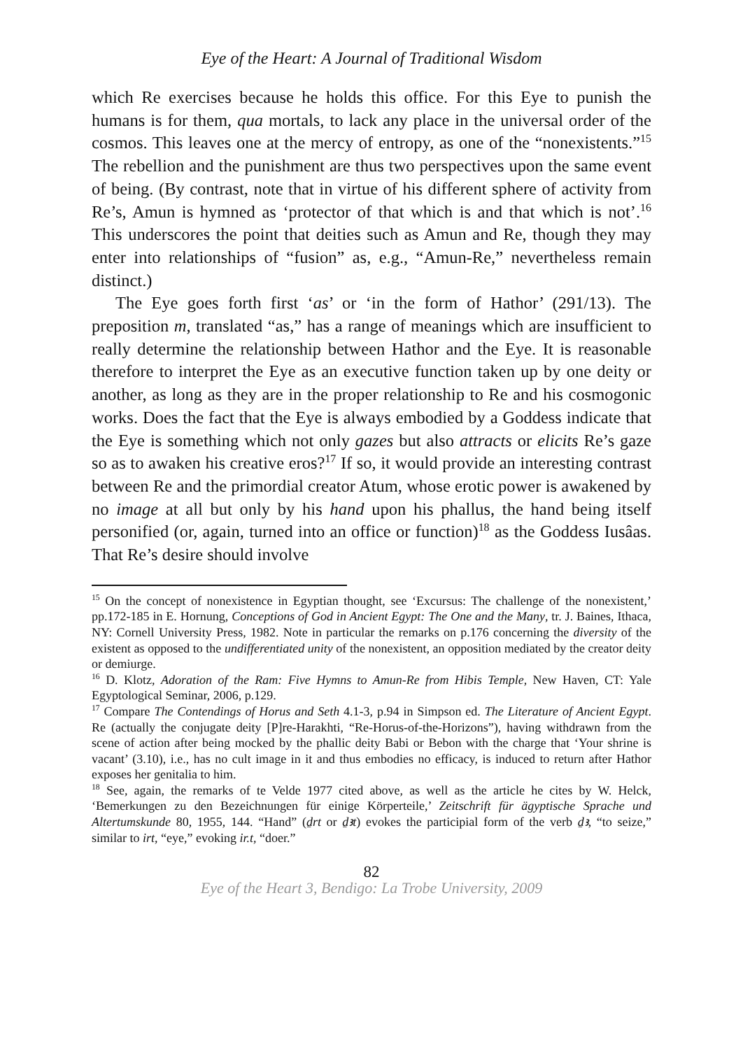Eye of the Heart: A Journal of Traditional Wisdom
which Re exercises because he holds this office. For this Eye to punish the humans is for them, qua mortals, to lack any place in the universal order of the cosmos. This leaves one at the mercy of entropy, as one of the “nonexistents.”<sup>15</sup> The rebellion and the punishment are thus two perspectives upon the same event of being. (By contrast, note that in virtue of his different sphere of activity from Re’s, Amun is hymned as ‘protector of that which is and that which is not’.<sup>16</sup> This underscores the point that deities such as Amun and Re, though they may enter into relationships of “fusion” as, e.g., “Amun-Re,” nevertheless remain distinct.)
The Eye goes forth first ‘as’ or ‘in the form of Hathor’ (291/13). The preposition m, translated “as,” has a range of meanings which are insufficient to really determine the relationship between Hathor and the Eye. It is reasonable therefore to interpret the Eye as an executive function taken up by one deity or another, as long as they are in the proper relationship to Re and his cosmogonic works. Does the fact that the Eye is always embodied by a Goddess indicate that the Eye is something which not only gazes but also attracts or elicits Re’s gaze so as to awaken his creative eros?<sup>17</sup> If so, it would provide an interesting contrast between Re and the primordial creator Atum, whose erotic power is awakened by no image at all but only by his hand upon his phallus, the hand being itself personified (or, again, turned into an office or function)<sup>18</sup> as the Goddess Iusâas. That Re’s desire should involve
<sup>15</sup> On the concept of nonexistence in Egyptian thought, see ‘Excursus: The challenge of the nonexistent,’ pp.172-185 in E. Hornung, Conceptions of God in Ancient Egypt: The One and the Many, tr. J. Baines, Ithaca, NY: Cornell University Press, 1982. Note in particular the remarks on p.176 concerning the diversity of the existent as opposed to the undifferentiated unity of the nonexistent, an opposition mediated by the creator deity or demiurge.
<sup>16</sup> D. Klotz, Adoration of the Ram: Five Hymns to Amun-Re from Hibis Temple, New Haven, CT: Yale Egyptological Seminar, 2006, p.129.
<sup>17</sup> Compare The Contendings of Horus and Seth 4.1-3, p.94 in Simpson ed. The Literature of Ancient Egypt. Re (actually the conjugate deity [P]re-Harakhti, “Re-Horus-of-the-Horizons”), having withdrawn from the scene of action after being mocked by the phallic deity Babi or Bebon with the charge that ‘Your shrine is vacant’ (3.10), i.e., has no cult image in it and thus embodies no efficacy, is induced to return after Hathor exposes her genitalia to him.
<sup>18</sup> See, again, the remarks of te Velde 1977 cited above, as well as the article he cites by W. Helck, ‘Bemerkungen zu den Bezeichnungen für einige Körperteile,’ Zeitschrift für ägyptische Sprache und Altertumskunde 80, 1955, 144. “Hand” (ḏrt or ḏꜣt) evokes the participial form of the verb ḏꜣ, “to seize,” similar to irt, “eye,” evoking ir.t, “doer.”
82
Eye of the Heart 3, Bendigo: La Trobe University, 2009